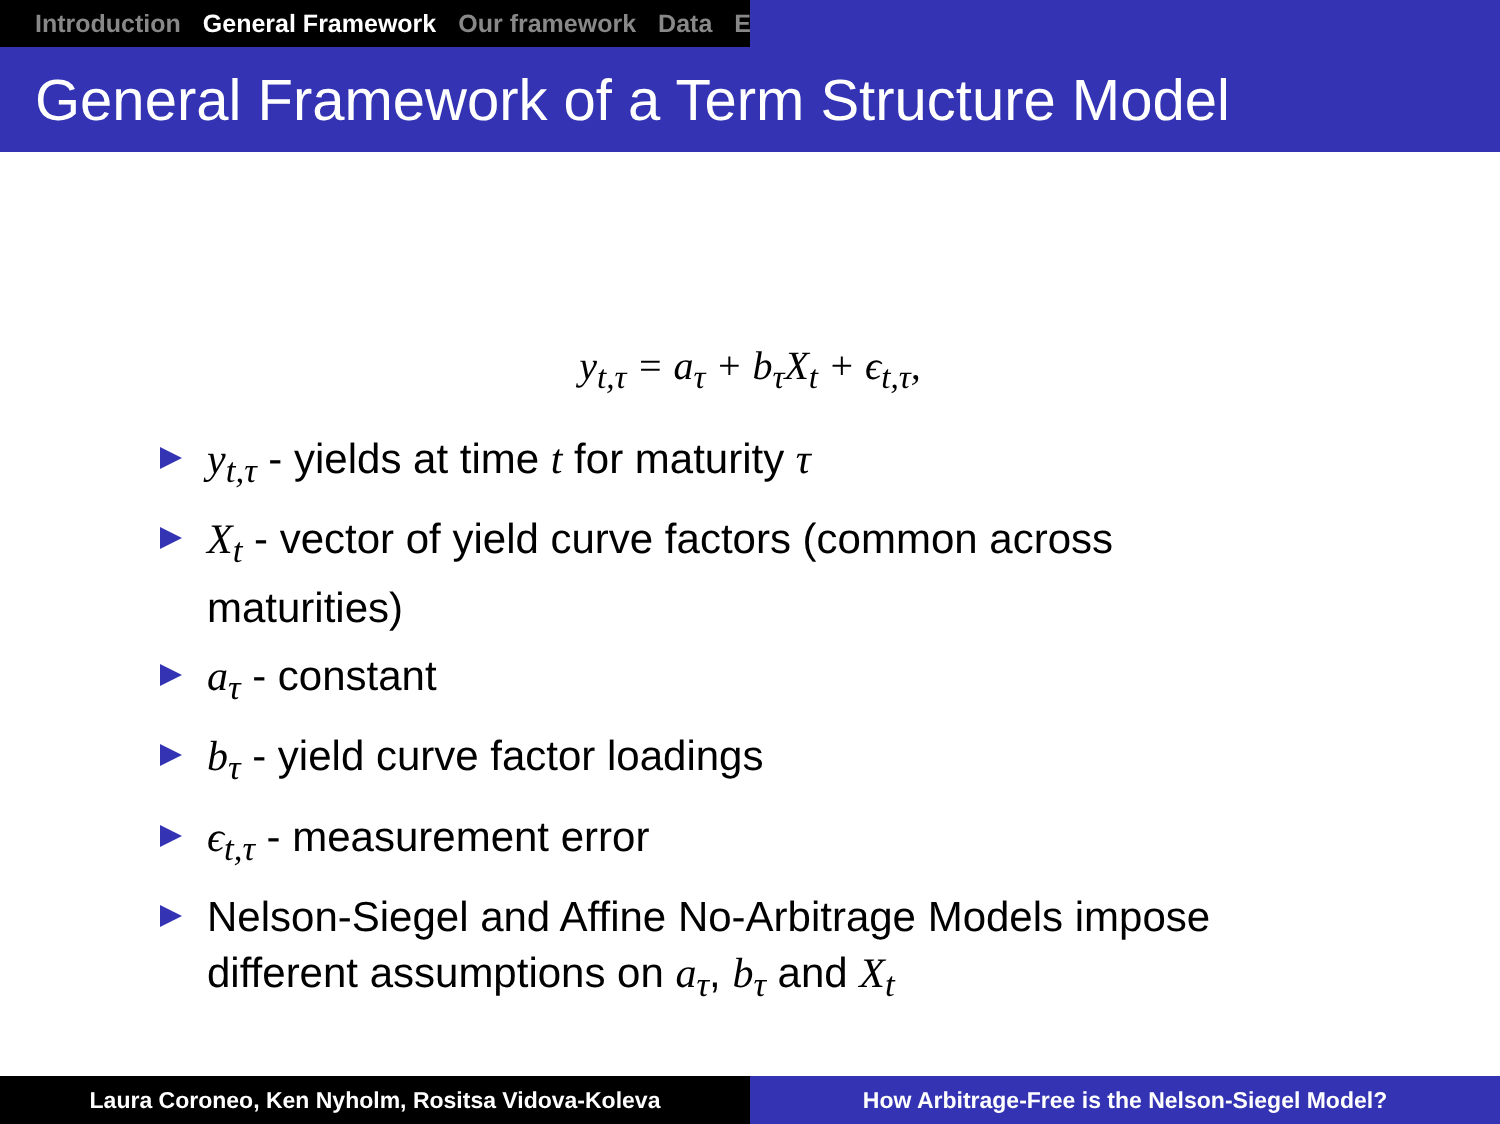Introduction General Framework Our framework Data E
General Framework of a Term Structure Model
y<sub>t,τ</sub> = a<sub>τ</sub> + b<sub>τ</sub>X<sub>t</sub> + ϵ<sub>t,τ</sub>,
y<sub>t,τ</sub> - yields at time t for maturity τ
X<sub>t</sub> - vector of yield curve factors (common across maturities)
a<sub>τ</sub> - constant
b<sub>τ</sub> - yield curve factor loadings
ϵ<sub>t,τ</sub> - measurement error
Nelson-Siegel and Affine No-Arbitrage Models impose different assumptions on a<sub>τ</sub>, b<sub>τ</sub> and X<sub>t</sub>
Laura Coroneo, Ken Nyholm, Rositsa Vidova-Koleva How Arbitrage-Free is the Nelson-Siegel Model?